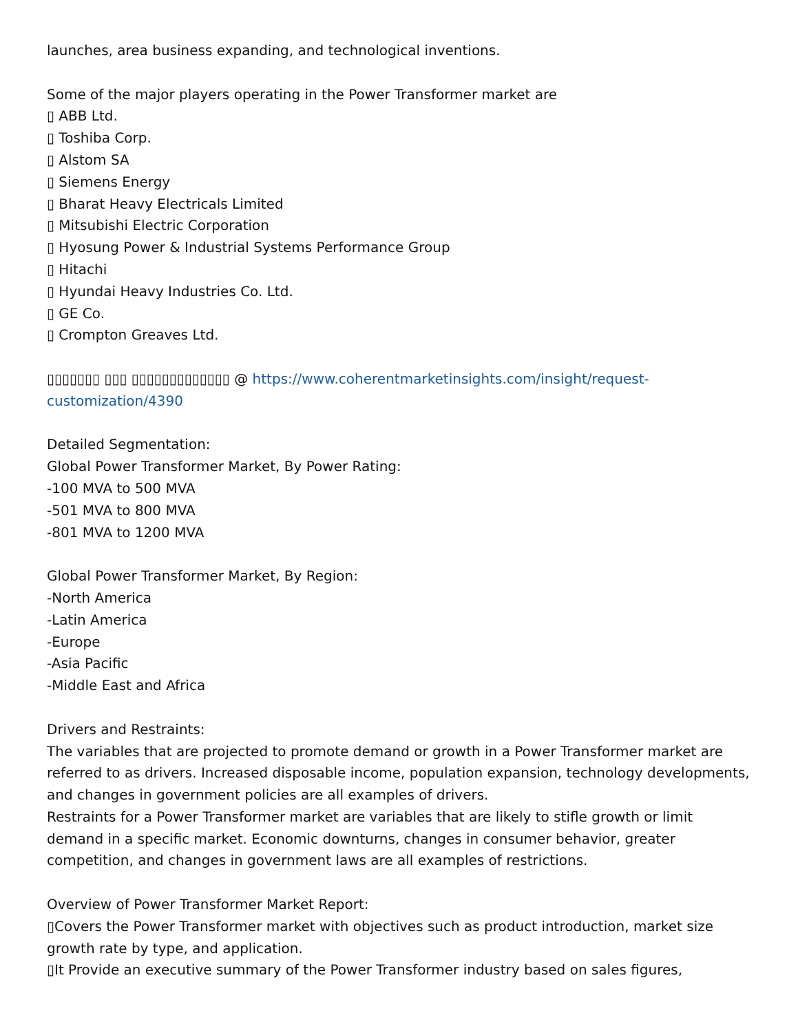launches, area business expanding, and technological inventions.
Some of the major players operating in the Power Transformer market are
▯ ABB Ltd.
▯ Toshiba Corp.
▯ Alstom SA
▯ Siemens Energy
▯ Bharat Heavy Electricals Limited
▯ Mitsubishi Electric Corporation
▯ Hyosung Power & Industrial Systems Performance Group
▯ Hitachi
▯ Hyundai Heavy Industries Co. Ltd.
▯ GE Co.
▯ Crompton Greaves Ltd.
▯▯▯▯▯▯▯ ▯▯▯ ▯▯▯▯▯▯▯▯▯▯▯▯▯ @ https://www.coherentmarketinsights.com/insight/request-customization/4390
Detailed Segmentation:
Global Power Transformer Market, By Power Rating:
-100 MVA to 500 MVA
-501 MVA to 800 MVA
-801 MVA to 1200 MVA
Global Power Transformer Market, By Region:
-North America
-Latin America
-Europe
-Asia Pacific
-Middle East and Africa
Drivers and Restraints:
The variables that are projected to promote demand or growth in a Power Transformer market are referred to as drivers. Increased disposable income, population expansion, technology developments, and changes in government policies are all examples of drivers.
Restraints for a Power Transformer market are variables that are likely to stifle growth or limit demand in a specific market. Economic downturns, changes in consumer behavior, greater competition, and changes in government laws are all examples of restrictions.
Overview of Power Transformer Market Report:
▯Covers the Power Transformer market with objectives such as product introduction, market size growth rate by type, and application.
▯It Provide an executive summary of the Power Transformer industry based on sales figures,